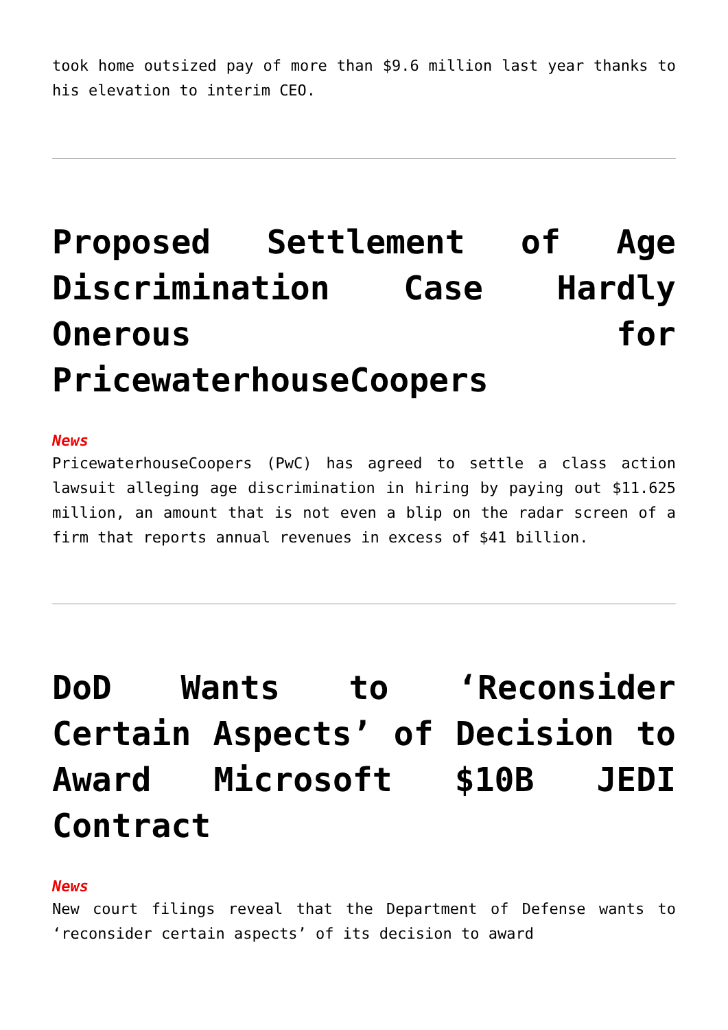took home outsized pay of more than $9.6 million last year thanks to his elevation to interim CEO.
Proposed Settlement of Age Discrimination Case Hardly Onerous for PricewaterhouseCoopers
News
PricewaterhouseCoopers (PwC) has agreed to settle a class action lawsuit alleging age discrimination in hiring by paying out $11.625 million, an amount that is not even a blip on the radar screen of a firm that reports annual revenues in excess of $41 billion.
DoD Wants to ‘Reconsider Certain Aspects’ of Decision to Award Microsoft $10B JEDI Contract
News
New court filings reveal that the Department of Defense wants to ‘reconsider certain aspects’ of its decision to award